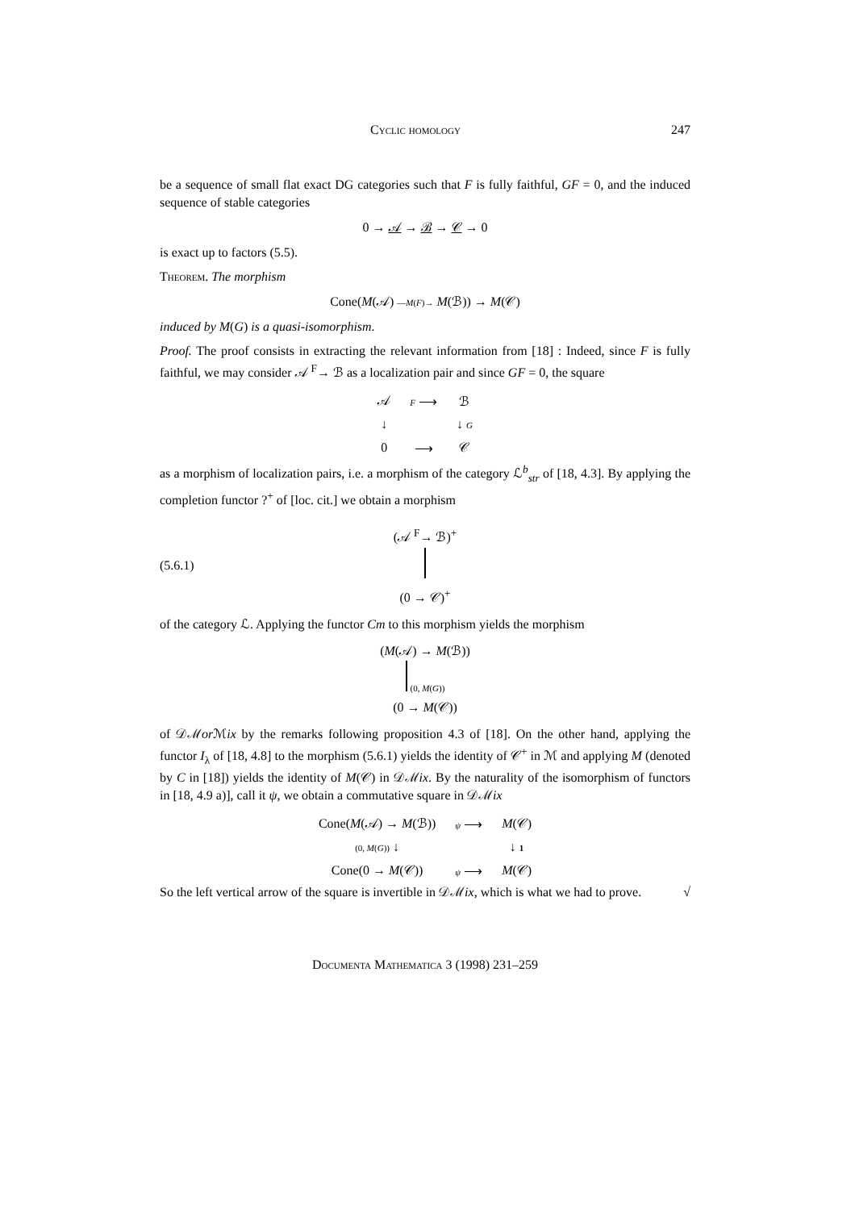Cyclic homology 247
be a sequence of small flat exact DG categories such that F is fully faithful, GF = 0, and the induced sequence of stable categories
0 → 𝒜 → ℬ → 𝒞 → 0
is exact up to factors (5.5).
Theorem. The morphism
Cone(M(𝒜) —M(F)→ M(ℬ)) → M(𝒞)
induced by M(G) is a quasi-isomorphism.
Proof. The proof consists in extracting the relevant information from [18] : Indeed, since F is fully faithful, we may consider 𝒜 <sup>F</sup>→ ℬ as a localization pair and since GF = 0, the square
| 𝒜 | F ⟶ | ℬ |
| ↓ | | ↓ G |
| 0 | ⟶ | 𝒞 |
as a morphism of localization pairs, i.e. a morphism of the category ℒ<sup>b</sup><sub>str</sub> of [18, 4.3]. By applying the completion functor ?<sup>+</sup> of [loc. cit.] we obtain a morphism
(5.6.1)
(𝒜 <sup>F</sup>→ ℬ)<sup>+</sup>
(0 → 𝒞)<sup>+</sup>
of the category ℒ. Applying the functor Cm to this morphism yields the morphism
(M(𝒜) → M(ℬ))
(0, M(G))
(0 → M(𝒞))
of 𝒟ℳor ℳix by the remarks following proposition 4.3 of [18]. On the other hand, applying the functor I<sub>λ</sub> of [18, 4.8] to the morphism (5.6.1) yields the identity of 𝒞<sup>+</sup> in ℳ and applying M (denoted by C in [18]) yields the identity of M(𝒞) in 𝒟ℳix. By the naturality of the isomorphism of functors in [18, 4.9 a)], call it ψ, we obtain a commutative square in 𝒟ℳix
| Cone( M (𝒜) → M (ℬ)) | ψ ⟶ | M (𝒞) |
| (0, M ( G )) ↓ | | ↓ 1 |
| Cone(0 → M (𝒞)) | ψ ⟶ | M (𝒞) |
So the left vertical arrow of the square is invertible in 𝒟ℳix, which is what we had to prove. √
Documenta Mathematica 3 (1998) 231–259